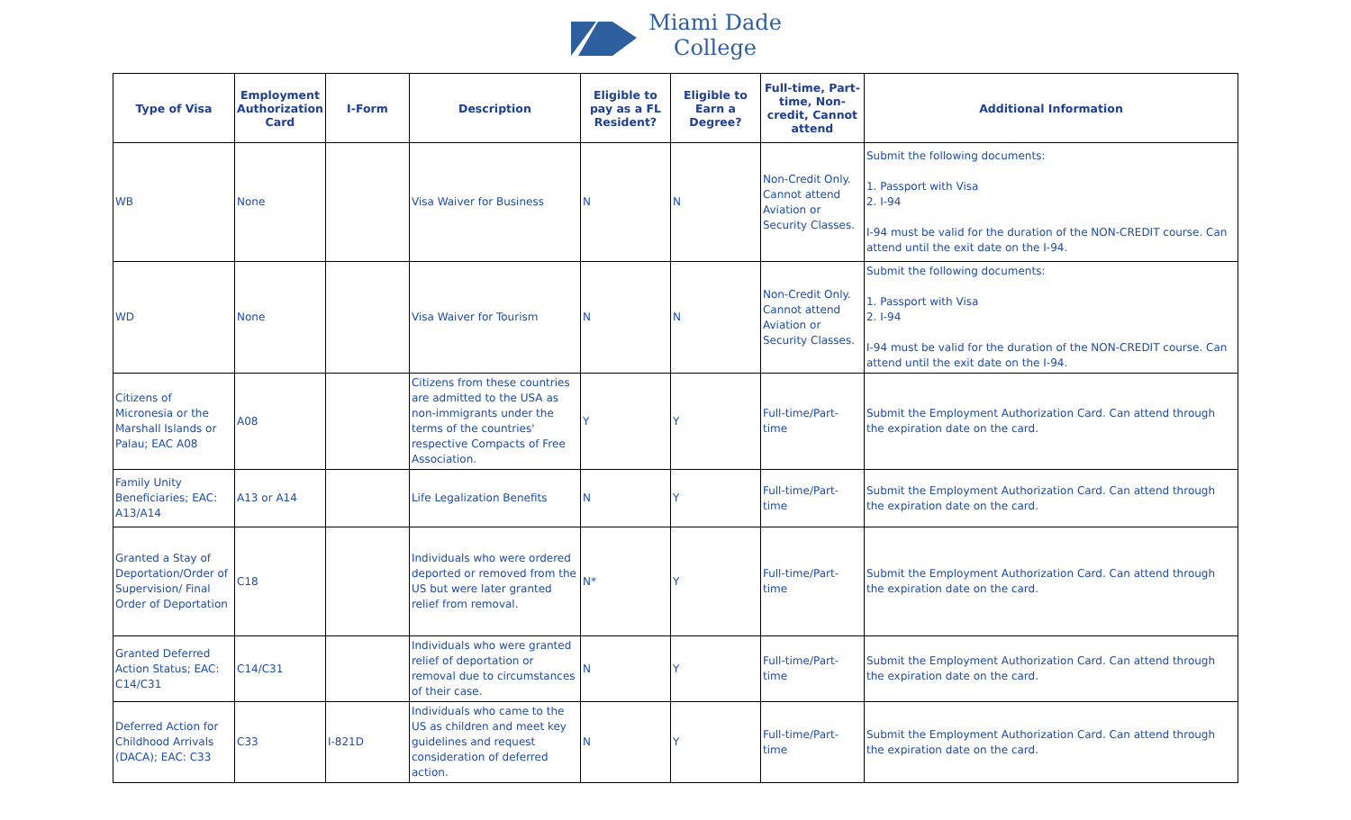Miami Dade
College
| Type of Visa | Employment Authorization Card | I-Form | Description | Eligible to pay as a FL Resident? | Eligible to Earn a Degree? | Full-time, Part-time, Non-credit, Cannot attend | Additional Information |
| --- | --- | --- | --- | --- | --- | --- | --- |
| WB | None | | Visa Waiver for Business | N | N | Non-Credit Only. Cannot attend Aviation or Security Classes. | Submit the following documents: 1. Passport with Visa 2. I-94 I-94 must be valid for the duration of the NON-CREDIT course. Can attend until the exit date on the I-94. |
| WD | None | | Visa Waiver for Tourism | N | N | Non-Credit Only. Cannot attend Aviation or Security Classes. | Submit the following documents: 1. Passport with Visa 2. I-94 I-94 must be valid for the duration of the NON-CREDIT course. Can attend until the exit date on the I-94. |
| Citizens of Micronesia or the Marshall Islands or Palau; EAC A08 | A08 | | Citizens from these countries are admitted to the USA as non-immigrants under the terms of the countries' respective Compacts of Free Association. | Y | Y | Full-time/Part-time | Submit the Employment Authorization Card. Can attend through the expiration date on the card. |
| Family Unity Beneficiaries; EAC: A13/A14 | A13 or A14 | | Life Legalization Benefits | N | Y | Full-time/Part-time | Submit the Employment Authorization Card. Can attend through the expiration date on the card. |
| Granted a Stay of Deportation/Order of Supervision/ Final Order of Deportation | C18 | | Individuals who were ordered deported or removed from the US but were later granted relief from removal. | N* | Y | Full-time/Part-time | Submit the Employment Authorization Card. Can attend through the expiration date on the card. |
| Granted Deferred Action Status; EAC: C14/C31 | C14/C31 | | Individuals who were granted relief of deportation or removal due to circumstances of their case. | N | Y | Full-time/Part-time | Submit the Employment Authorization Card. Can attend through the expiration date on the card. |
| Deferred Action for Childhood Arrivals (DACA); EAC: C33 | C33 | I-821D | Individuals who came to the US as children and meet key guidelines and request consideration of deferred action. | N | Y | Full-time/Part-time | Submit the Employment Authorization Card. Can attend through the expiration date on the card. |